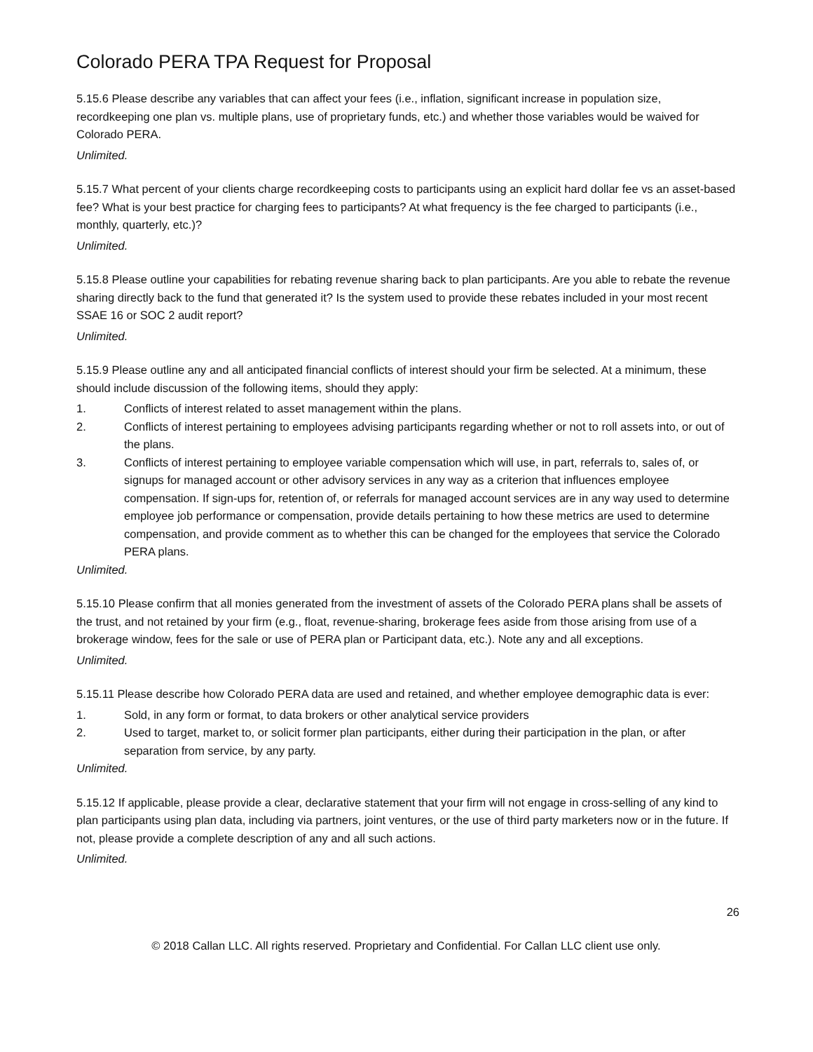Colorado PERA TPA Request for Proposal
5.15.6 Please describe any variables that can affect your fees (i.e., inflation, significant increase in population size, recordkeeping one plan vs. multiple plans, use of proprietary funds, etc.) and whether those variables would be waived for Colorado PERA.
Unlimited.
5.15.7 What percent of your clients charge recordkeeping costs to participants using an explicit hard dollar fee vs an asset-based fee? What is your best practice for charging fees to participants? At what frequency is the fee charged to participants (i.e., monthly, quarterly, etc.)?
Unlimited.
5.15.8 Please outline your capabilities for rebating revenue sharing back to plan participants. Are you able to rebate the revenue sharing directly back to the fund that generated it? Is the system used to provide these rebates included in your most recent SSAE 16 or SOC 2 audit report?
Unlimited.
5.15.9 Please outline any and all anticipated financial conflicts of interest should your firm be selected. At a minimum, these should include discussion of the following items, should they apply:
1. Conflicts of interest related to asset management within the plans.
2. Conflicts of interest pertaining to employees advising participants regarding whether or not to roll assets into, or out of the plans.
3. Conflicts of interest pertaining to employee variable compensation which will use, in part, referrals to, sales of, or signups for managed account or other advisory services in any way as a criterion that influences employee compensation. If sign-ups for, retention of, or referrals for managed account services are in any way used to determine employee job performance or compensation, provide details pertaining to how these metrics are used to determine compensation, and provide comment as to whether this can be changed for the employees that service the Colorado PERA plans.
Unlimited.
5.15.10 Please confirm that all monies generated from the investment of assets of the Colorado PERA plans shall be assets of the trust, and not retained by your firm (e.g., float, revenue-sharing, brokerage fees aside from those arising from use of a brokerage window, fees for the sale or use of PERA plan or Participant data, etc.). Note any and all exceptions.
Unlimited.
5.15.11 Please describe how Colorado PERA data are used and retained, and whether employee demographic data is ever:
1. Sold, in any form or format, to data brokers or other analytical service providers
2. Used to target, market to, or solicit former plan participants, either during their participation in the plan, or after separation from service, by any party.
Unlimited.
5.15.12 If applicable, please provide a clear, declarative statement that your firm will not engage in cross-selling of any kind to plan participants using plan data, including via partners, joint ventures, or the use of third party marketers now or in the future. If not, please provide a complete description of any and all such actions.
Unlimited.
26
© 2018 Callan LLC. All rights reserved. Proprietary and Confidential. For Callan LLC client use only.